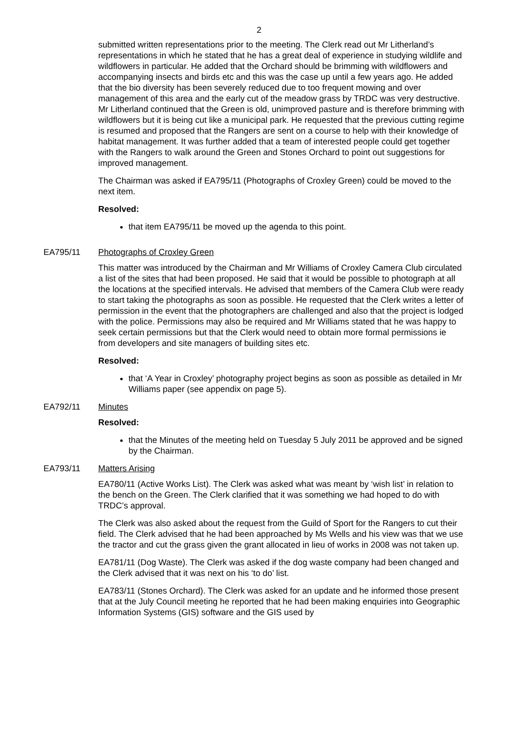2
submitted written representations prior to the meeting. The Clerk read out Mr Litherland’s representations in which he stated that he has a great deal of experience in studying wildlife and wildflowers in particular. He added that the Orchard should be brimming with wildflowers and accompanying insects and birds etc and this was the case up until a few years ago. He added that the bio diversity has been severely reduced due to too frequent mowing and over management of this area and the early cut of the meadow grass by TRDC was very destructive. Mr Litherland continued that the Green is old, unimproved pasture and is therefore brimming with wildflowers but it is being cut like a municipal park. He requested that the previous cutting regime is resumed and proposed that the Rangers are sent on a course to help with their knowledge of habitat management. It was further added that a team of interested people could get together with the Rangers to walk around the Green and Stones Orchard to point out suggestions for improved management.
The Chairman was asked if EA795/11 (Photographs of Croxley Green) could be moved to the next item.
Resolved:
that item EA795/11 be moved up the agenda to this point.
EA795/11 Photographs of Croxley Green
This matter was introduced by the Chairman and Mr Williams of Croxley Camera Club circulated a list of the sites that had been proposed. He said that it would be possible to photograph at all the locations at the specified intervals. He advised that members of the Camera Club were ready to start taking the photographs as soon as possible. He requested that the Clerk writes a letter of permission in the event that the photographers are challenged and also that the project is lodged with the police. Permissions may also be required and Mr Williams stated that he was happy to seek certain permissions but that the Clerk would need to obtain more formal permissions ie from developers and site managers of building sites etc.
Resolved:
that ‘A Year in Croxley’ photography project begins as soon as possible as detailed in Mr Williams paper (see appendix on page 5).
EA792/11 Minutes
Resolved:
that the Minutes of the meeting held on Tuesday 5 July 2011 be approved and be signed by the Chairman.
EA793/11 Matters Arising
EA780/11 (Active Works List). The Clerk was asked what was meant by ‘wish list’ in relation to the bench on the Green. The Clerk clarified that it was something we had hoped to do with TRDC’s approval.
The Clerk was also asked about the request from the Guild of Sport for the Rangers to cut their field. The Clerk advised that he had been approached by Ms Wells and his view was that we use the tractor and cut the grass given the grant allocated in lieu of works in 2008 was not taken up.
EA781/11 (Dog Waste). The Clerk was asked if the dog waste company had been changed and the Clerk advised that it was next on his ‘to do’ list.
EA783/11 (Stones Orchard). The Clerk was asked for an update and he informed those present that at the July Council meeting he reported that he had been making enquiries into Geographic Information Systems (GIS) software and the GIS used by